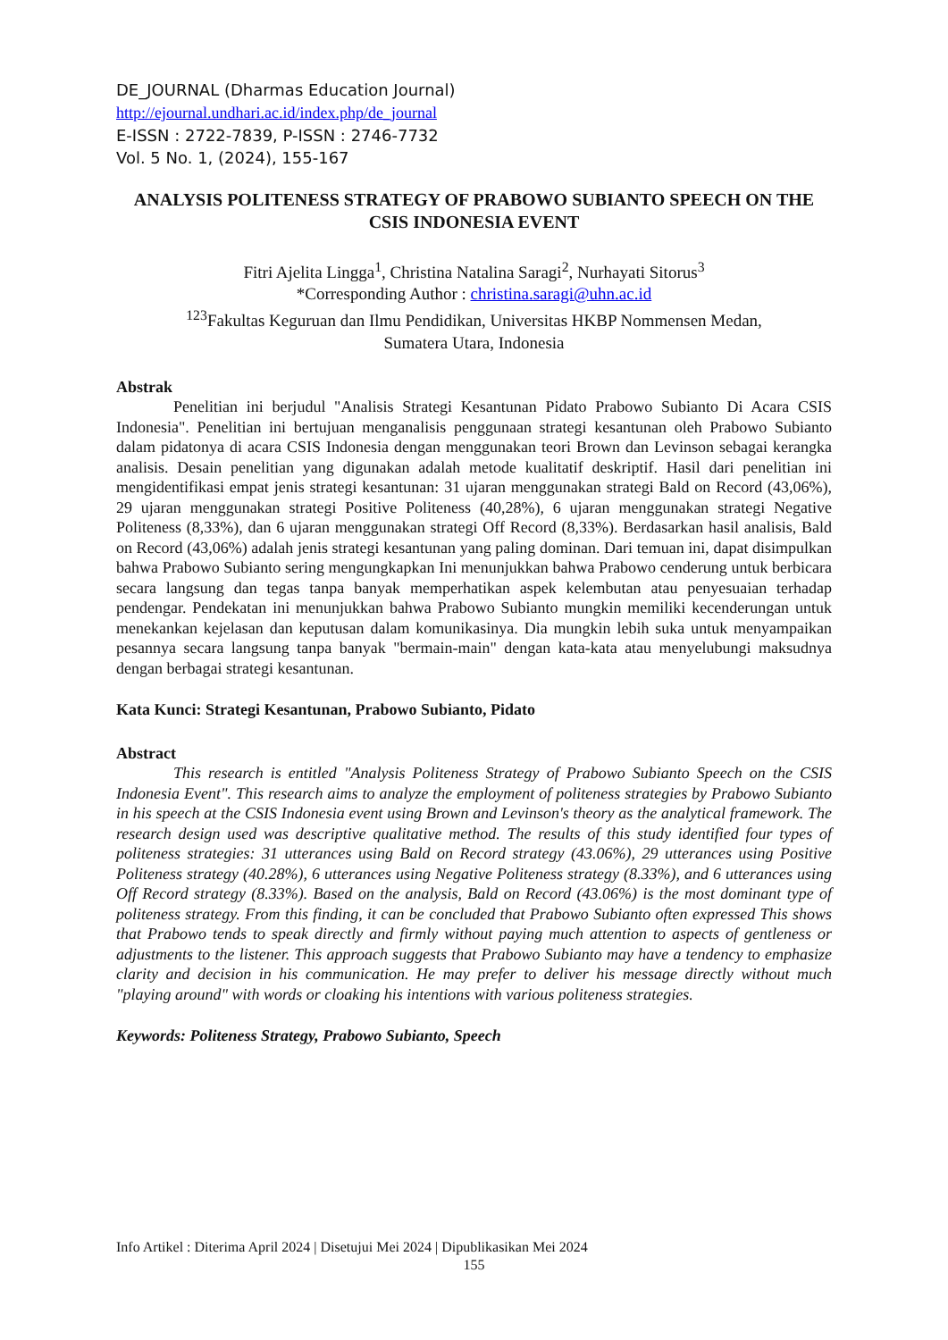DE_JOURNAL (Dharmas Education Journal)
http://ejournal.undhari.ac.id/index.php/de_journal
E-ISSN : 2722-7839, P-ISSN : 2746-7732
Vol. 5 No. 1, (2024), 155-167
ANALYSIS POLITENESS STRATEGY OF PRABOWO SUBIANTO SPEECH ON THE CSIS INDONESIA EVENT
Fitri Ajelita Lingga<sup>1</sup>, Christina Natalina Saragi<sup>2</sup>, Nurhayati Sitorus<sup>3</sup>
*Corresponding Author : christina.saragi@uhn.ac.id
<sup>123</sup> Fakultas Keguruan dan Ilmu Pendidikan, Universitas HKBP Nommensen Medan,
Sumatera Utara, Indonesia
Abstrak
Penelitian ini berjudul "Analisis Strategi Kesantunan Pidato Prabowo Subianto Di Acara CSIS Indonesia". Penelitian ini bertujuan menganalisis penggunaan strategi kesantunan oleh Prabowo Subianto dalam pidatonya di acara CSIS Indonesia dengan menggunakan teori Brown dan Levinson sebagai kerangka analisis. Desain penelitian yang digunakan adalah metode kualitatif deskriptif. Hasil dari penelitian ini mengidentifikasi empat jenis strategi kesantunan: 31 ujaran menggunakan strategi Bald on Record (43,06%), 29 ujaran menggunakan strategi Positive Politeness (40,28%), 6 ujaran menggunakan strategi Negative Politeness (8,33%), dan 6 ujaran menggunakan strategi Off Record (8,33%). Berdasarkan hasil analisis, Bald on Record (43,06%) adalah jenis strategi kesantunan yang paling dominan. Dari temuan ini, dapat disimpulkan bahwa Prabowo Subianto sering mengungkapkan Ini menunjukkan bahwa Prabowo cenderung untuk berbicara secara langsung dan tegas tanpa banyak memperhatikan aspek kelembutan atau penyesuaian terhadap pendengar. Pendekatan ini menunjukkan bahwa Prabowo Subianto mungkin memiliki kecenderungan untuk menekankan kejelasan dan keputusan dalam komunikasinya. Dia mungkin lebih suka untuk menyampaikan pesannya secara langsung tanpa banyak "bermain-main" dengan kata-kata atau menyelubungi maksudnya dengan berbagai strategi kesantunan.
Kata Kunci: Strategi Kesantunan, Prabowo Subianto, Pidato
Abstract
This research is entitled "Analysis Politeness Strategy of Prabowo Subianto Speech on the CSIS Indonesia Event". This research aims to analyze the employment of politeness strategies by Prabowo Subianto in his speech at the CSIS Indonesia event using Brown and Levinson's theory as the analytical framework. The research design used was descriptive qualitative method. The results of this study identified four types of politeness strategies: 31 utterances using Bald on Record strategy (43.06%), 29 utterances using Positive Politeness strategy (40.28%), 6 utterances using Negative Politeness strategy (8.33%), and 6 utterances using Off Record strategy (8.33%). Based on the analysis, Bald on Record (43.06%) is the most dominant type of politeness strategy. From this finding, it can be concluded that Prabowo Subianto often expressed This shows that Prabowo tends to speak directly and firmly without paying much attention to aspects of gentleness or adjustments to the listener. This approach suggests that Prabowo Subianto may have a tendency to emphasize clarity and decision in his communication. He may prefer to deliver his message directly without much "playing around" with words or cloaking his intentions with various politeness strategies.
Keywords: Politeness Strategy, Prabowo Subianto, Speech
Info Artikel : Diterima April 2024 | Disetujui Mei 2024 | Dipublikasikan Mei 2024
155